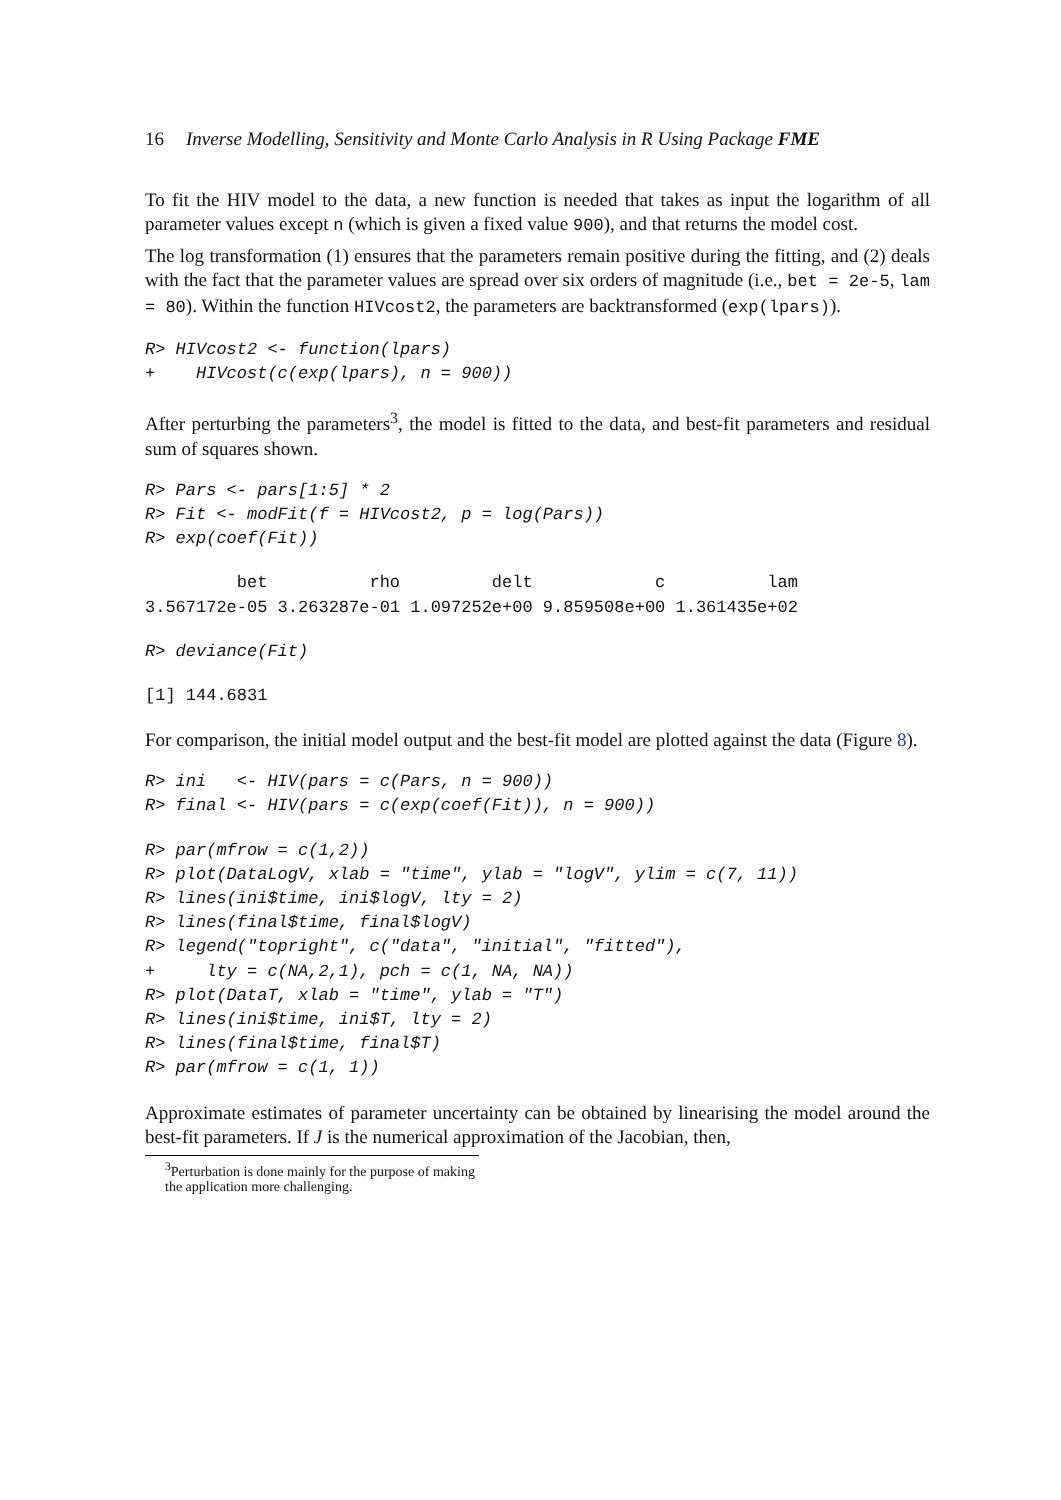16 Inverse Modelling, Sensitivity and Monte Carlo Analysis in R Using Package FME
To fit the HIV model to the data, a new function is needed that takes as input the logarithm of all parameter values except n (which is given a fixed value 900), and that returns the model cost.
The log transformation (1) ensures that the parameters remain positive during the fitting, and (2) deals with the fact that the parameter values are spread over six orders of magnitude (i.e., bet = 2e-5, lam = 80). Within the function HIVcost2, the parameters are backtransformed (exp(lpars)).
R> HIVcost2 <- function(lpars)
+    HIVcost(c(exp(lpars), n = 900))
After perturbing the parameters<sup>3</sup>, the model is fitted to the data, and best-fit parameters and residual sum of squares shown.
R> Pars <- pars[1:5] * 2
R> Fit <- modFit(f = HIVcost2, p = log(Pars))
R> exp(coef(Fit))
         bet          rho         delt            c          lam 
3.567172e-05 3.263287e-01 1.097252e+00 9.859508e+00 1.361435e+02 
R> deviance(Fit)
[1] 144.6831
For comparison, the initial model output and the best-fit model are plotted against the data (Figure 8).
R> ini   <- HIV(pars = c(Pars, n = 900))
R> final <- HIV(pars = c(exp(coef(Fit)), n = 900))
R> par(mfrow = c(1,2))
R> plot(DataLogV, xlab = "time", ylab = "logV", ylim = c(7, 11))
R> lines(ini$time, ini$logV, lty = 2)
R> lines(final$time, final$logV)
R> legend("topright", c("data", "initial", "fitted"),
+     lty = c(NA,2,1), pch = c(1, NA, NA))
R> plot(DataT, xlab = "time", ylab = "T")
R> lines(ini$time, ini$T, lty = 2)
R> lines(final$time, final$T)
R> par(mfrow = c(1, 1))
Approximate estimates of parameter uncertainty can be obtained by linearising the model around the best-fit parameters. If J is the numerical approximation of the Jacobian, then,
<sup>3</sup> Perturbation is done mainly for the purpose of making the application more challenging.